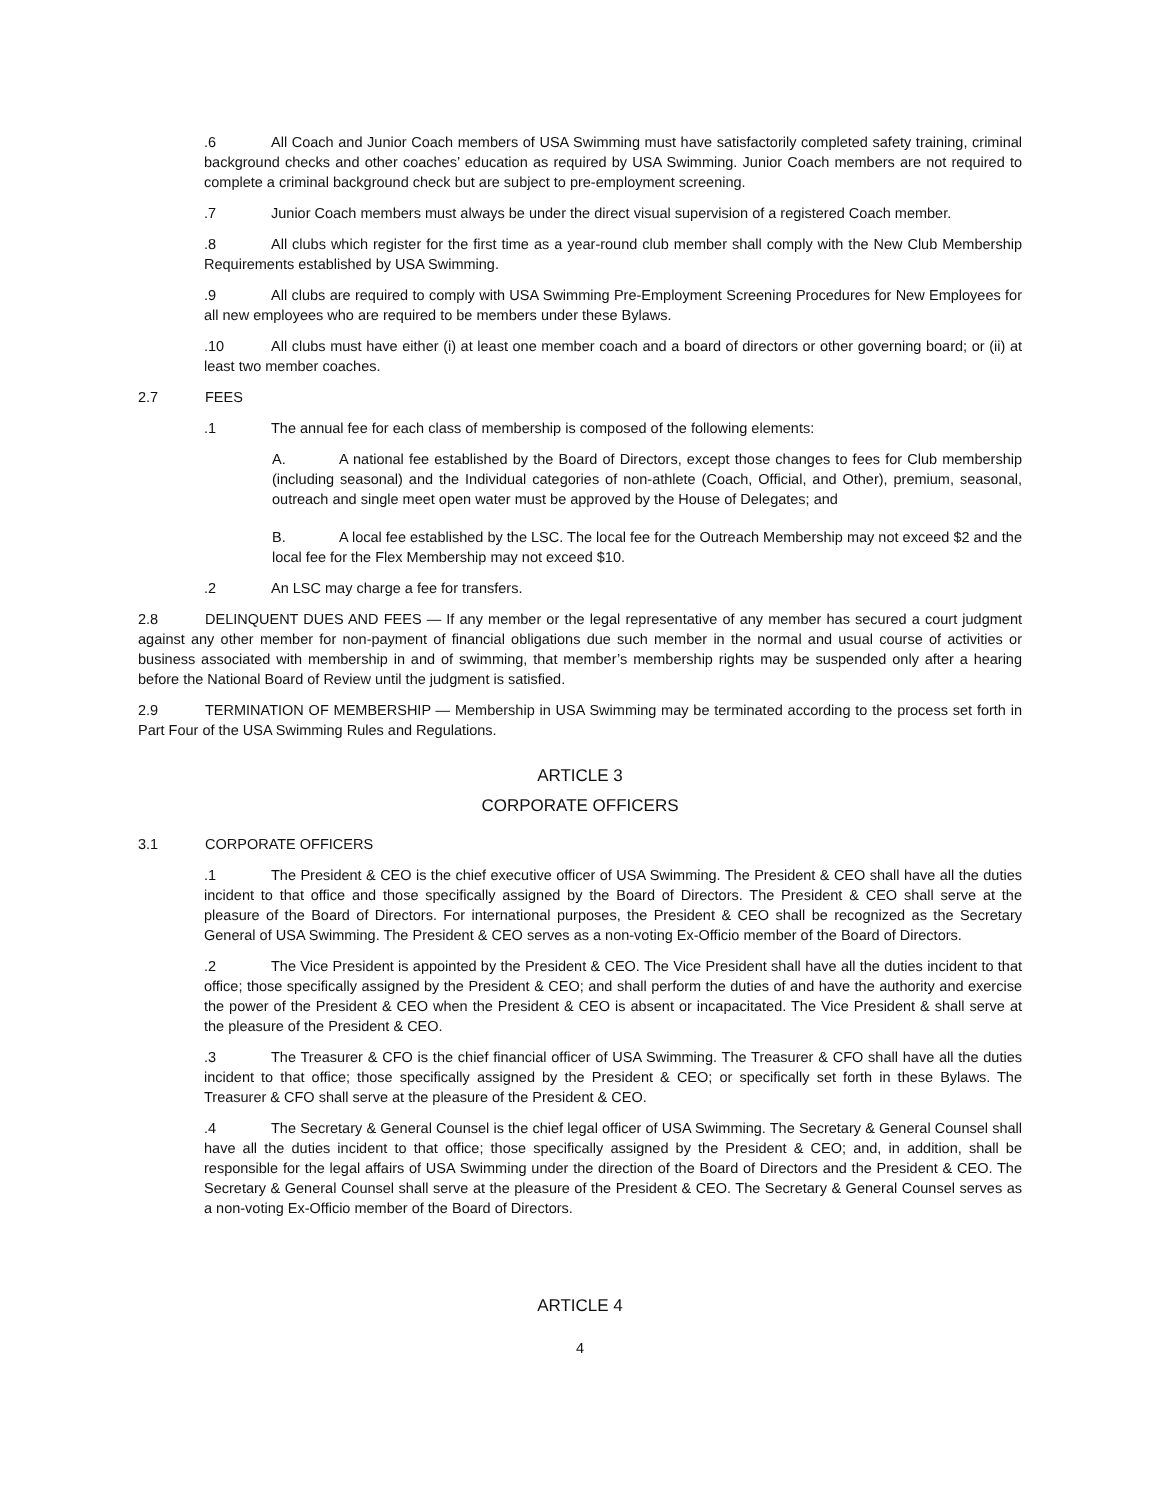.6 All Coach and Junior Coach members of USA Swimming must have satisfactorily completed safety training, criminal background checks and other coaches’ education as required by USA Swimming. Junior Coach members are not required to complete a criminal background check but are subject to pre-employment screening.
.7 Junior Coach members must always be under the direct visual supervision of a registered Coach member.
.8 All clubs which register for the first time as a year-round club member shall comply with the New Club Membership Requirements established by USA Swimming.
.9 All clubs are required to comply with USA Swimming Pre-Employment Screening Procedures for New Employees for all new employees who are required to be members under these Bylaws.
.10 All clubs must have either (i) at least one member coach and a board of directors or other governing board; or (ii) at least two member coaches.
2.7 FEES
.1 The annual fee for each class of membership is composed of the following elements:
A. A national fee established by the Board of Directors, except those changes to fees for Club membership (including seasonal) and the Individual categories of non-athlete (Coach, Official, and Other), premium, seasonal, outreach and single meet open water must be approved by the House of Delegates; and
B. A local fee established by the LSC. The local fee for the Outreach Membership may not exceed $2 and the local fee for the Flex Membership may not exceed $10.
.2 An LSC may charge a fee for transfers.
2.8 DELINQUENT DUES AND FEES — If any member or the legal representative of any member has secured a court judgment against any other member for non-payment of financial obligations due such member in the normal and usual course of activities or business associated with membership in and of swimming, that member’s membership rights may be suspended only after a hearing before the National Board of Review until the judgment is satisfied.
2.9 TERMINATION OF MEMBERSHIP — Membership in USA Swimming may be terminated according to the process set forth in Part Four of the USA Swimming Rules and Regulations.
ARTICLE 3
CORPORATE OFFICERS
3.1 CORPORATE OFFICERS
.1 The President & CEO is the chief executive officer of USA Swimming. The President & CEO shall have all the duties incident to that office and those specifically assigned by the Board of Directors. The President & CEO shall serve at the pleasure of the Board of Directors. For international purposes, the President & CEO shall be recognized as the Secretary General of USA Swimming. The President & CEO serves as a non-voting Ex-Officio member of the Board of Directors.
.2 The Vice President is appointed by the President & CEO. The Vice President shall have all the duties incident to that office; those specifically assigned by the President & CEO; and shall perform the duties of and have the authority and exercise the power of the President & CEO when the President & CEO is absent or incapacitated. The Vice President & shall serve at the pleasure of the President & CEO.
.3 The Treasurer & CFO is the chief financial officer of USA Swimming. The Treasurer & CFO shall have all the duties incident to that office; those specifically assigned by the President & CEO; or specifically set forth in these Bylaws. The Treasurer & CFO shall serve at the pleasure of the President & CEO.
.4 The Secretary & General Counsel is the chief legal officer of USA Swimming. The Secretary & General Counsel shall have all the duties incident to that office; those specifically assigned by the President & CEO; and, in addition, shall be responsible for the legal affairs of USA Swimming under the direction of the Board of Directors and the President & CEO. The Secretary & General Counsel shall serve at the pleasure of the President & CEO. The Secretary & General Counsel serves as a non-voting Ex-Officio member of the Board of Directors.
ARTICLE 4
4